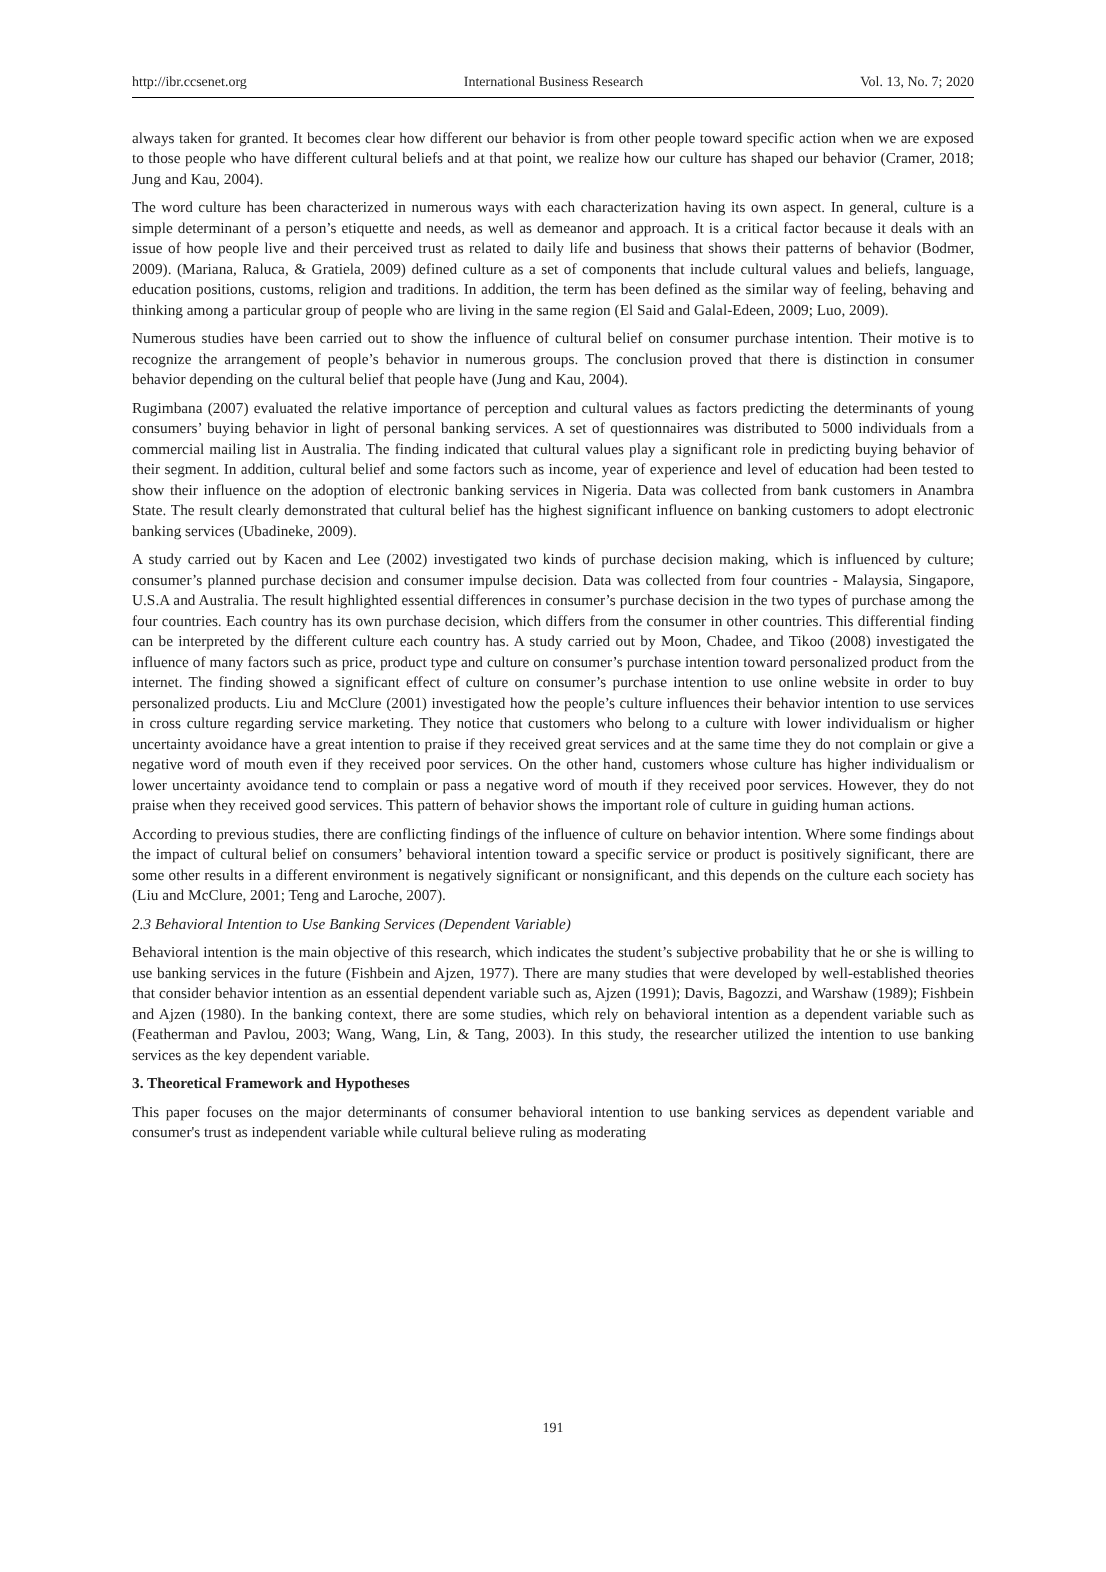http://ibr.ccsenet.org International Business Research Vol. 13, No. 7; 2020
always taken for granted. It becomes clear how different our behavior is from other people toward specific action when we are exposed to those people who have different cultural beliefs and at that point, we realize how our culture has shaped our behavior (Cramer, 2018; Jung and Kau, 2004).
The word culture has been characterized in numerous ways with each characterization having its own aspect. In general, culture is a simple determinant of a person’s etiquette and needs, as well as demeanor and approach. It is a critical factor because it deals with an issue of how people live and their perceived trust as related to daily life and business that shows their patterns of behavior (Bodmer, 2009). (Mariana, Raluca, & Gratiela, 2009) defined culture as a set of components that include cultural values and beliefs, language, education positions, customs, religion and traditions. In addition, the term has been defined as the similar way of feeling, behaving and thinking among a particular group of people who are living in the same region (El Said and Galal-Edeen, 2009; Luo, 2009).
Numerous studies have been carried out to show the influence of cultural belief on consumer purchase intention. Their motive is to recognize the arrangement of people’s behavior in numerous groups. The conclusion proved that there is distinction in consumer behavior depending on the cultural belief that people have (Jung and Kau, 2004).
Rugimbana (2007) evaluated the relative importance of perception and cultural values as factors predicting the determinants of young consumers’ buying behavior in light of personal banking services. A set of questionnaires was distributed to 5000 individuals from a commercial mailing list in Australia. The finding indicated that cultural values play a significant role in predicting buying behavior of their segment. In addition, cultural belief and some factors such as income, year of experience and level of education had been tested to show their influence on the adoption of electronic banking services in Nigeria. Data was collected from bank customers in Anambra State. The result clearly demonstrated that cultural belief has the highest significant influence on banking customers to adopt electronic banking services (Ubadineke, 2009).
A study carried out by Kacen and Lee (2002) investigated two kinds of purchase decision making, which is influenced by culture; consumer’s planned purchase decision and consumer impulse decision. Data was collected from four countries - Malaysia, Singapore, U.S.A and Australia. The result highlighted essential differences in consumer’s purchase decision in the two types of purchase among the four countries. Each country has its own purchase decision, which differs from the consumer in other countries. This differential finding can be interpreted by the different culture each country has. A study carried out by Moon, Chadee, and Tikoo (2008) investigated the influence of many factors such as price, product type and culture on consumer’s purchase intention toward personalized product from the internet. The finding showed a significant effect of culture on consumer’s purchase intention to use online website in order to buy personalized products. Liu and McClure (2001) investigated how the people’s culture influences their behavior intention to use services in cross culture regarding service marketing. They notice that customers who belong to a culture with lower individualism or higher uncertainty avoidance have a great intention to praise if they received great services and at the same time they do not complain or give a negative word of mouth even if they received poor services. On the other hand, customers whose culture has higher individualism or lower uncertainty avoidance tend to complain or pass a negative word of mouth if they received poor services. However, they do not praise when they received good services. This pattern of behavior shows the important role of culture in guiding human actions.
According to previous studies, there are conflicting findings of the influence of culture on behavior intention. Where some findings about the impact of cultural belief on consumers’ behavioral intention toward a specific service or product is positively significant, there are some other results in a different environment is negatively significant or nonsignificant, and this depends on the culture each society has (Liu and McClure, 2001; Teng and Laroche, 2007).
2.3 Behavioral Intention to Use Banking Services (Dependent Variable)
Behavioral intention is the main objective of this research, which indicates the student’s subjective probability that he or she is willing to use banking services in the future (Fishbein and Ajzen, 1977). There are many studies that were developed by well-established theories that consider behavior intention as an essential dependent variable such as, Ajzen (1991); Davis, Bagozzi, and Warshaw (1989); Fishbein and Ajzen (1980). In the banking context, there are some studies, which rely on behavioral intention as a dependent variable such as (Featherman and Pavlou, 2003; Wang, Wang, Lin, & Tang, 2003). In this study, the researcher utilized the intention to use banking services as the key dependent variable.
3. Theoretical Framework and Hypotheses
This paper focuses on the major determinants of consumer behavioral intention to use banking services as dependent variable and consumer's trust as independent variable while cultural believe ruling as moderating
191